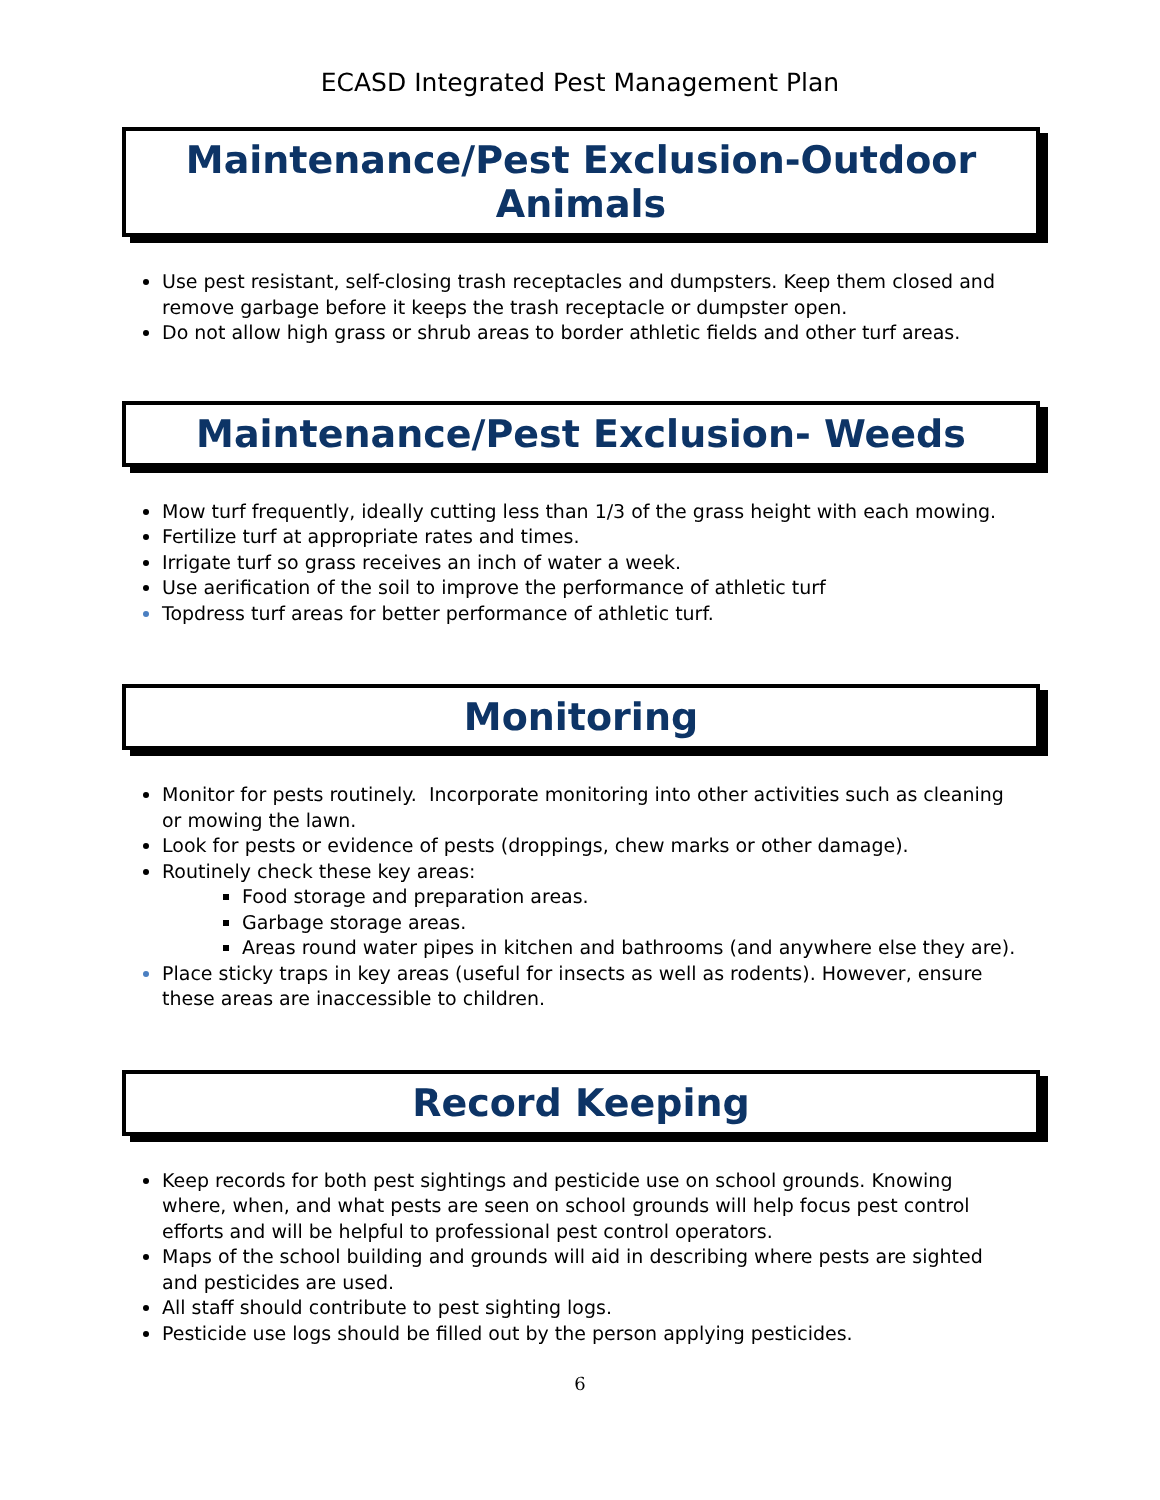ECASD Integrated Pest Management Plan
Maintenance/Pest Exclusion-Outdoor Animals
Use pest resistant, self-closing trash receptacles and dumpsters. Keep them closed and remove garbage before it keeps the trash receptacle or dumpster open.
Do not allow high grass or shrub areas to border athletic fields and other turf areas.
Maintenance/Pest Exclusion- Weeds
Mow turf frequently, ideally cutting less than 1/3 of the grass height with each mowing.
Fertilize turf at appropriate rates and times.
Irrigate turf so grass receives an inch of water a week.
Use aerification of the soil to improve the performance of athletic turf
Topdress turf areas for better performance of athletic turf.
Monitoring
Monitor for pests routinely. Incorporate monitoring into other activities such as cleaning or mowing the lawn.
Look for pests or evidence of pests (droppings, chew marks or other damage).
Routinely check these key areas:
Food storage and preparation areas.
Garbage storage areas.
Areas round water pipes in kitchen and bathrooms (and anywhere else they are).
Place sticky traps in key areas (useful for insects as well as rodents). However, ensure these areas are inaccessible to children.
Record Keeping
Keep records for both pest sightings and pesticide use on school grounds. Knowing where, when, and what pests are seen on school grounds will help focus pest control efforts and will be helpful to professional pest control operators.
Maps of the school building and grounds will aid in describing where pests are sighted and pesticides are used.
All staff should contribute to pest sighting logs.
Pesticide use logs should be filled out by the person applying pesticides.
6